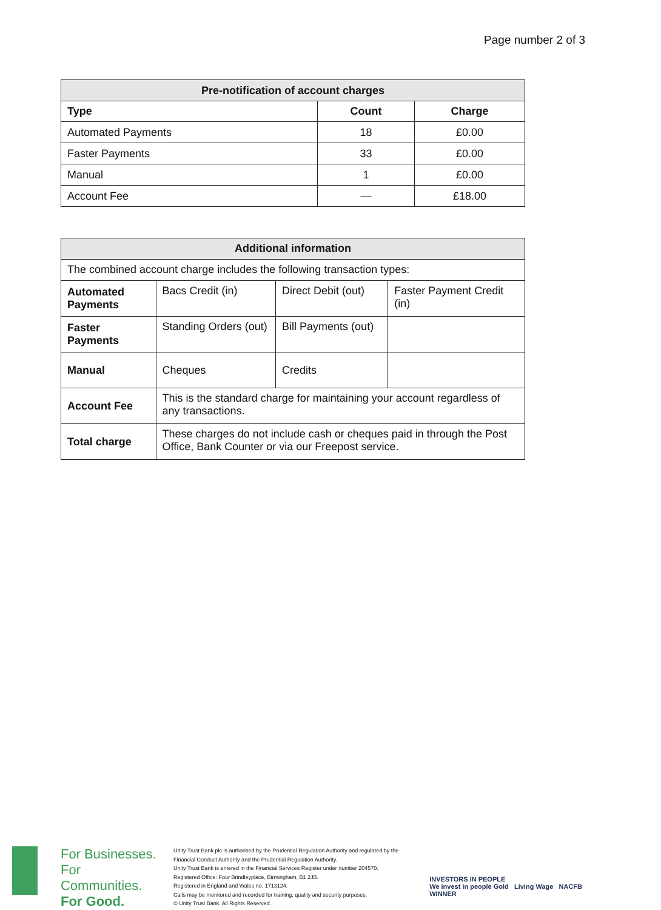Page number 2 of 3
| Pre-notification of account charges | | |
| Type | Count | Charge |
| Automated Payments | 18 | £0.00 |
| Faster Payments | 33 | £0.00 |
| Manual | 1 | £0.00 |
| Account Fee | — | £18.00 |
| Additional information | | | |
| The combined account charge includes the following transaction types: | | | |
| Automated Payments | Bacs Credit (in) | Direct Debit (out) | Faster Payment Credit (in) |
| Faster Payments | Standing Orders (out) | Bill Payments (out) | |
| Manual | Cheques | Credits | |
| Account Fee | This is the standard charge for maintaining your account regardless of any transactions. | | |
| Total charge | These charges do not include cash or cheques paid in through the Post Office, Bank Counter or via our Freepost service. | | |
For Businesses.
For Communities.
For Good.
Unity Trust Bank plc is authorised by the Prudential Regulation Authority and regulated by the Financial Conduct Authority and the Prudential Regulation Authority.
Unity Trust Bank is entered in the Financial Services Register under number 204570.
Registered Office: Four Brindleyplace, Birmingham, B1 2JB.
Registered in England and Wales no. 1713124.
Calls may be monitored and recorded for training, quality and security purposes.
© Unity Trust Bank. All Rights Reserved.
INVESTORS IN PEOPLE
We invest in people Gold Living Wage NACFB WINNER